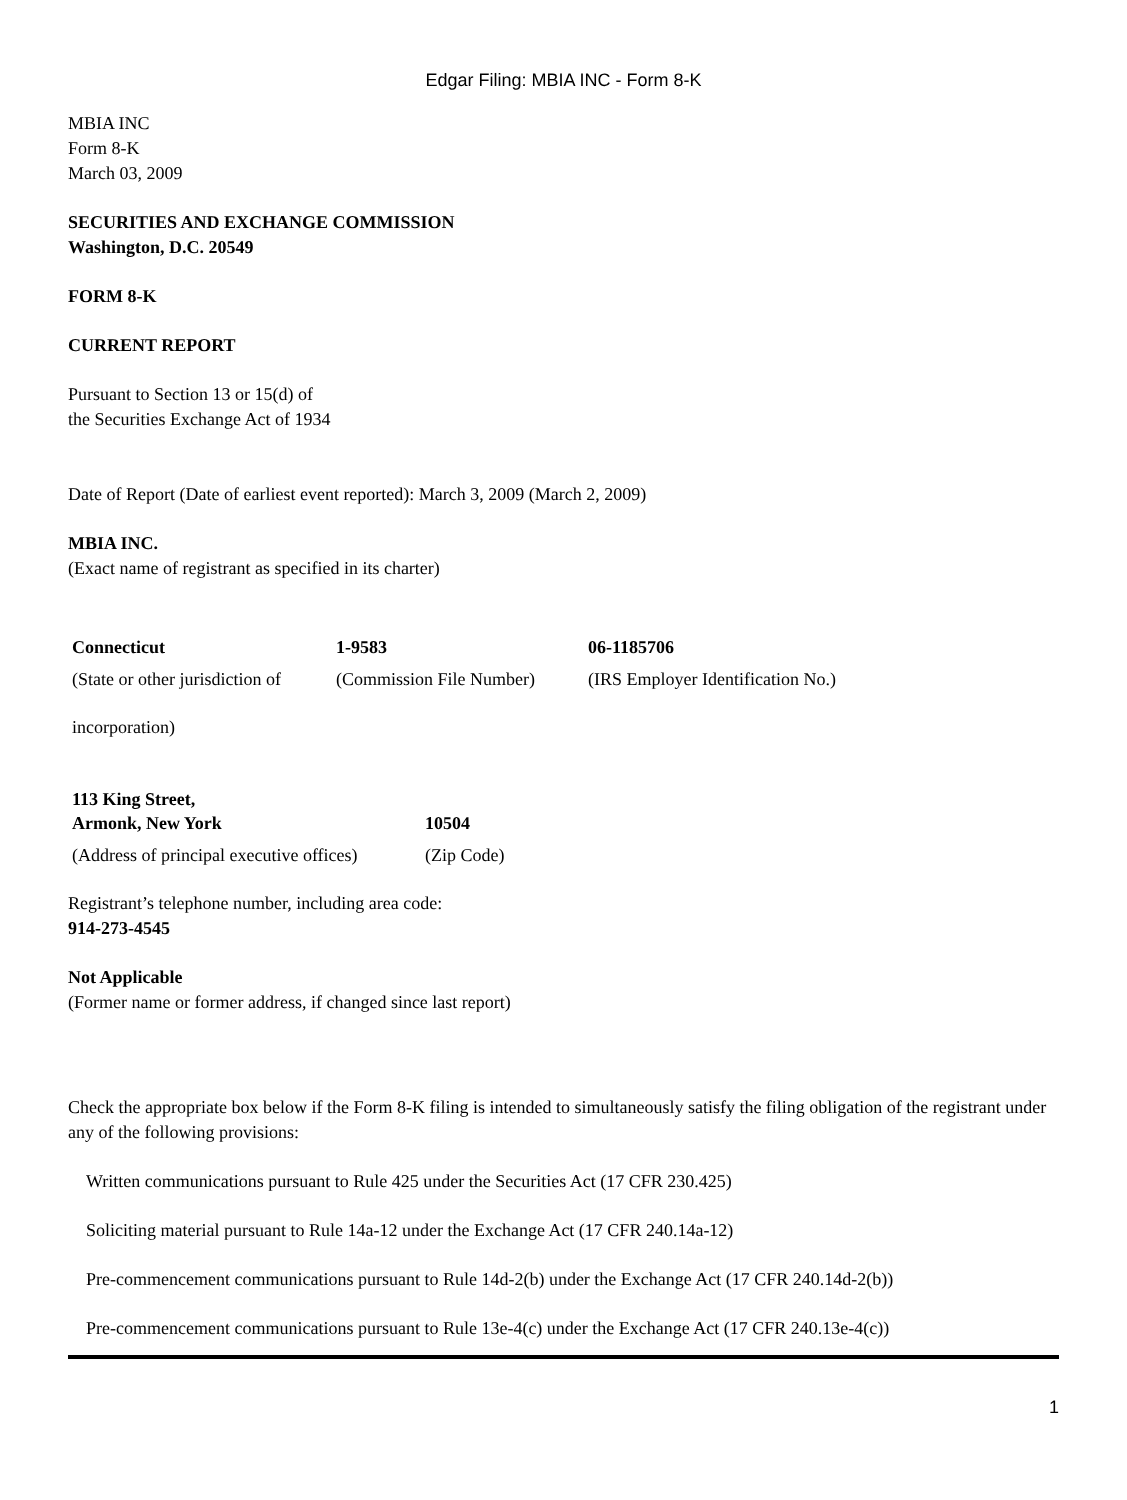Edgar Filing: MBIA INC - Form 8-K
MBIA INC
Form 8-K
March 03, 2009
SECURITIES AND EXCHANGE COMMISSION
Washington, D.C. 20549
FORM 8-K
CURRENT REPORT
Pursuant to Section 13 or 15(d) of
the Securities Exchange Act of 1934
Date of Report (Date of earliest event reported): March 3, 2009 (March 2, 2009)
MBIA INC.
(Exact name of registrant as specified in its charter)
| Connecticut | 1-9583 | 06-1185706 |
| (State or other jurisdiction of incorporation) | (Commission File Number) | (IRS Employer Identification No.) |
| 113 King Street, Armonk, New York | 10504 |
| (Address of principal executive offices) | (Zip Code) |
Registrant’s telephone number, including area code:
914-273-4545
Not Applicable
(Former name or former address, if changed since last report)
Check the appropriate box below if the Form 8-K filing is intended to simultaneously satisfy the filing obligation of the registrant under any of the following provisions:
Written communications pursuant to Rule 425 under the Securities Act (17 CFR 230.425)
Soliciting material pursuant to Rule 14a-12 under the Exchange Act (17 CFR 240.14a-12)
Pre-commencement communications pursuant to Rule 14d-2(b) under the Exchange Act (17 CFR 240.14d-2(b))
Pre-commencement communications pursuant to Rule 13e-4(c) under the Exchange Act (17 CFR 240.13e-4(c))
1